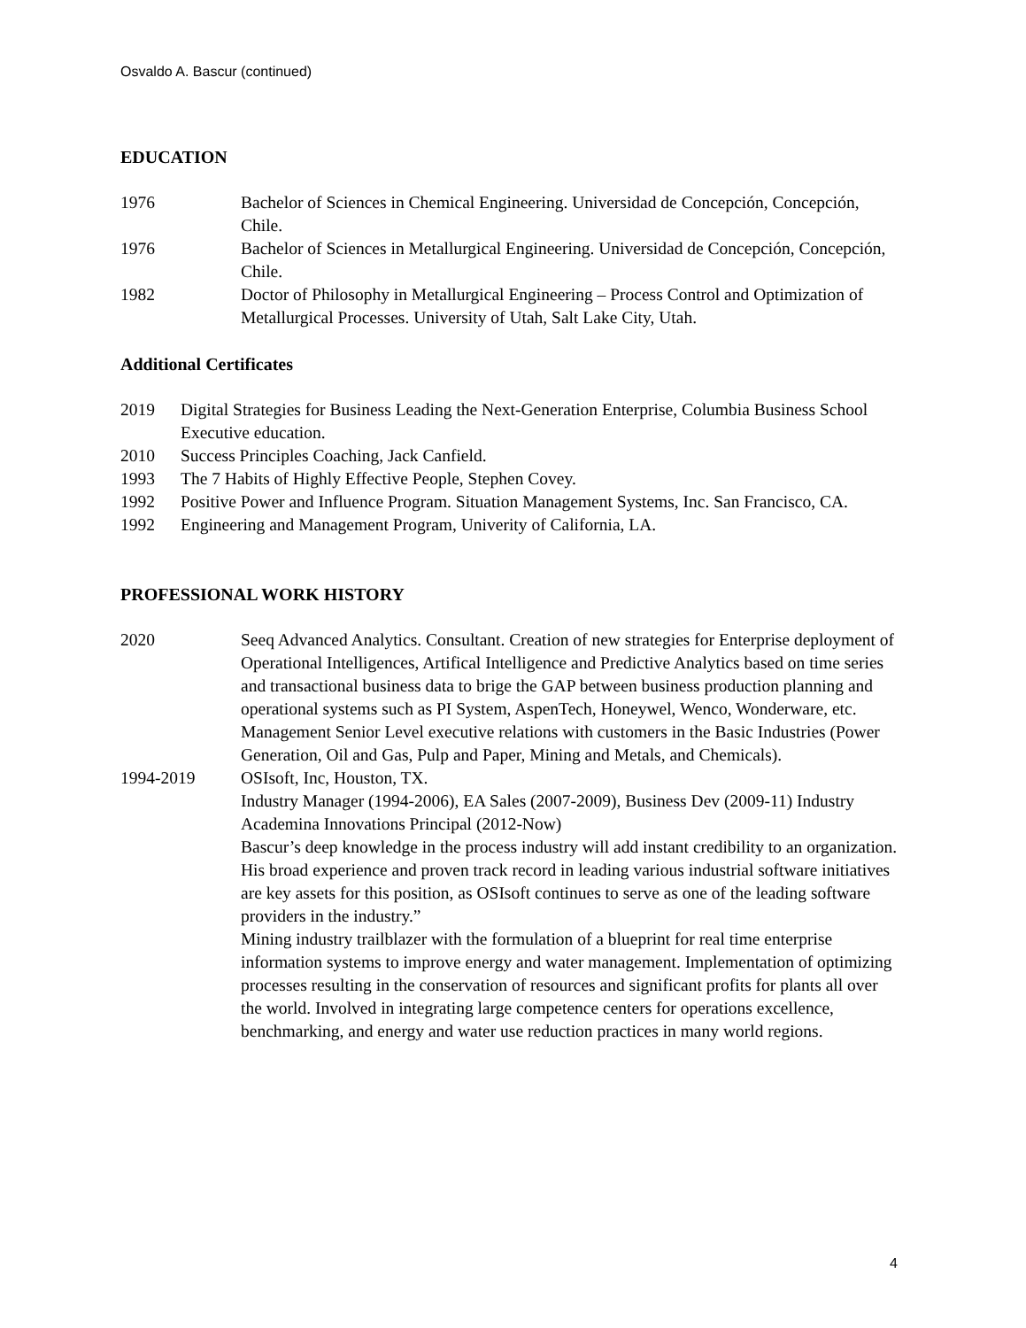Osvaldo A. Bascur (continued)
EDUCATION
1976 Bachelor of Sciences in Chemical Engineering. Universidad de Concepción, Concepción, Chile.
1976 Bachelor of Sciences in Metallurgical Engineering. Universidad de Concepción, Concepción, Chile.
1982 Doctor of Philosophy in Metallurgical Engineering – Process Control and Optimization of Metallurgical Processes. University of Utah, Salt Lake City, Utah.
Additional Certificates
2019 Digital Strategies for Business Leading the Next-Generation Enterprise, Columbia Business School Executive education.
2010 Success Principles Coaching, Jack Canfield.
1993 The 7 Habits of Highly Effective People, Stephen Covey.
1992 Positive Power and Influence Program. Situation Management Systems, Inc. San Francisco, CA.
1992 Engineering and Management Program, Univerity of California, LA.
PROFESSIONAL WORK HISTORY
2020 Seeq Advanced Analytics. Consultant. Creation of new strategies for Enterprise deployment of Operational Intelligences, Artifical Intelligence and Predictive Analytics based on time series and transactional business data to brige the GAP between business production planning and operational systems such as PI System, AspenTech, Honeywel, Wenco, Wonderware, etc. Management Senior Level executive relations with customers in the Basic Industries (Power Generation, Oil and Gas, Pulp and Paper, Mining and Metals, and Chemicals).
1994-2019 OSIsoft, Inc, Houston, TX.
Industry Manager (1994-2006), EA Sales (2007-2009), Business Dev (2009-11) Industry Academina Innovations Principal (2012-Now)
Bascur’s deep knowledge in the process industry will add instant credibility to an organization.
His broad experience and proven track record in leading various industrial software initiatives are key assets for this position, as OSIsoft continues to serve as one of the leading software providers in the industry.”
Mining industry trailblazer with the formulation of a blueprint for real time enterprise information systems to improve energy and water management. Implementation of optimizing processes resulting in the conservation of resources and significant profits for plants all over the world. Involved in integrating large competence centers for operations excellence, benchmarking, and energy and water use reduction practices in many world regions.
4